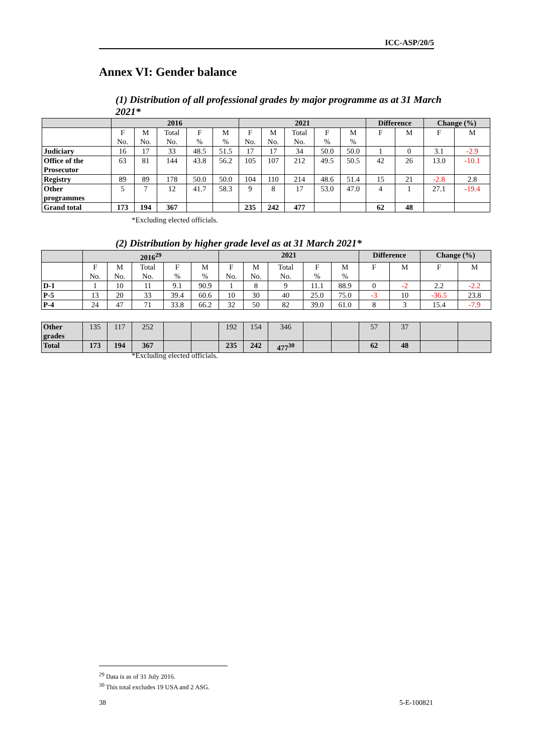ICC-ASP/20/5
Annex VI: Gender balance
(1) Distribution of all professional grades by major programme as at 31 March 2021*
| | 2016 | | | | | 2021 | | | | | Difference | | Change (%) | |
| --- | --- | --- | --- | --- | --- | --- | --- | --- | --- | --- | --- | --- | --- | --- |
| | F No. | M No. | Total No. | F % | M % | F No. | M No. | Total No. | F % | M % | F | M | F | M |
| Judiciary | 16 | 17 | 33 | 48.5 | 51.5 | 17 | 17 | 34 | 50.0 | 50.0 | 1 | 0 | 3.1 | -2.9 |
| Office of the Prosecutor | 63 | 81 | 144 | 43.8 | 56.2 | 105 | 107 | 212 | 49.5 | 50.5 | 42 | 26 | 13.0 | -10.1 |
| Registry | 89 | 89 | 178 | 50.0 | 50.0 | 104 | 110 | 214 | 48.6 | 51.4 | 15 | 21 | -2.8 | 2.8 |
| Other programmes | 5 | 7 | 12 | 41.7 | 58.3 | 9 | 8 | 17 | 53.0 | 47.0 | 4 | 1 | 27.1 | -19.4 |
| Grand total | 173 | 194 | 367 | | | 235 | 242 | 477 | | | 62 | 48 | | |
*Excluding elected officials.
(2) Distribution by higher grade level as at 31 March 2021*
| | 2016<sup>29</sup> | | | | | 2021 | | | | | Difference | | Change (%) | |
| --- | --- | --- | --- | --- | --- | --- | --- | --- | --- | --- | --- | --- | --- | --- |
| | F No. | M No. | Total No. | F % | M % | F No. | M No. | Total No. | F % | M % | F | M | F | M |
| D-1 | 1 | 10 | 11 | 9.1 | 90.9 | 1 | 8 | 9 | 11.1 | 88.9 | 0 | -2 | 2.2 | -2.2 |
| P-5 | 13 | 20 | 33 | 39.4 | 60.6 | 10 | 30 | 40 | 25.0 | 75.0 | -3 | 10 | -36.5 | 23.8 |
| P-4 | 24 | 47 | 71 | 33.8 | 66.2 | 32 | 50 | 82 | 39.0 | 61.0 | 8 | 3 | 15.4 | -7.9 |
| Other grades | 135 | 117 | 252 | | | 192 | 154 | 346 | | | 57 | 37 | | |
| Total | 173 | 194 | 367 | | | 235 | 242 | 477<sup>30</sup> | | | 62 | 48 | | |
*Excluding elected officials.
<sup>29</sup> Data is as of 31 July 2016.
<sup>30</sup> This total excludes 19 USA and 2 ASG.
38 5-E-100821